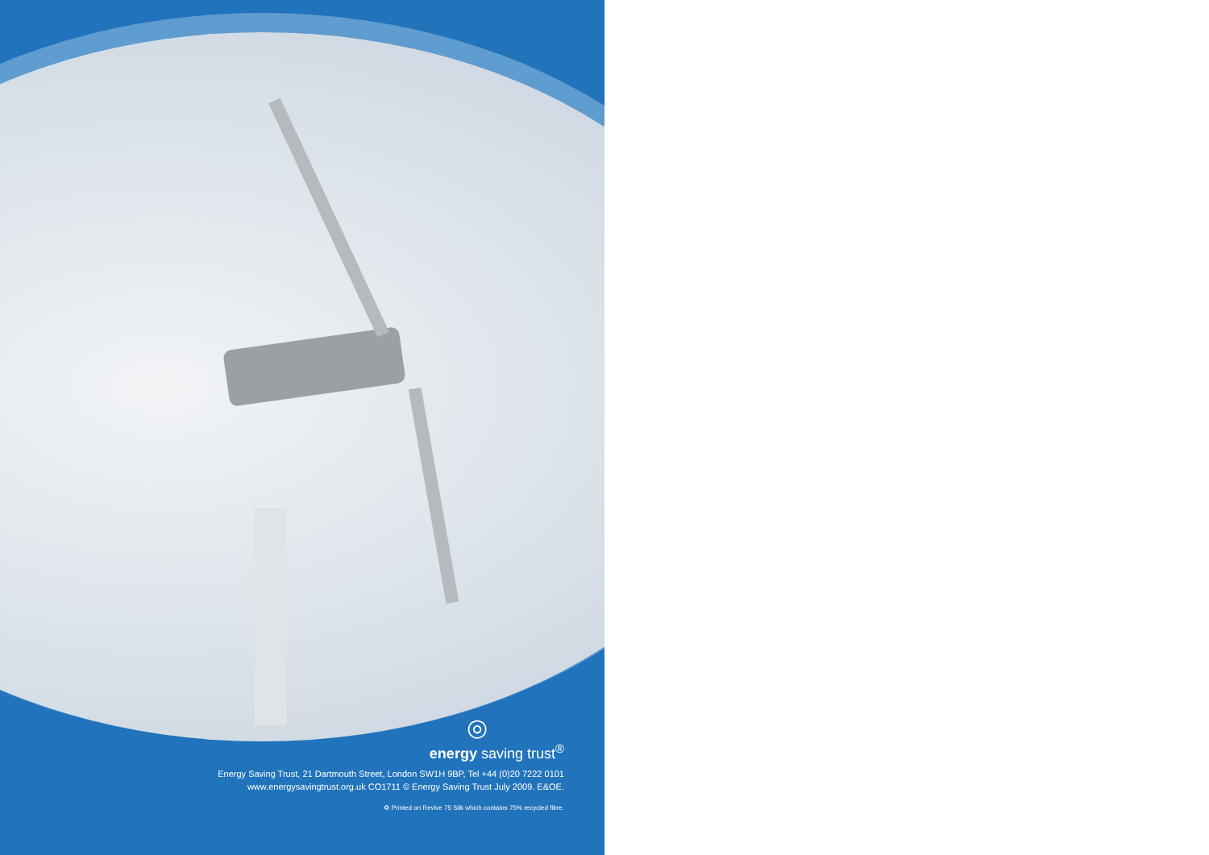◎
energy saving trust<sup>®</sup>
Energy Saving Trust, 21 Dartmouth Street, London SW1H 9BP, Tel +44 (0)20 7222 0101
www.energysavingtrust.org.uk CO1711 © Energy Saving Trust July 2009. E&OE.
♻ Printed on Revive 75 Silk which contains 75% recycled fibre.